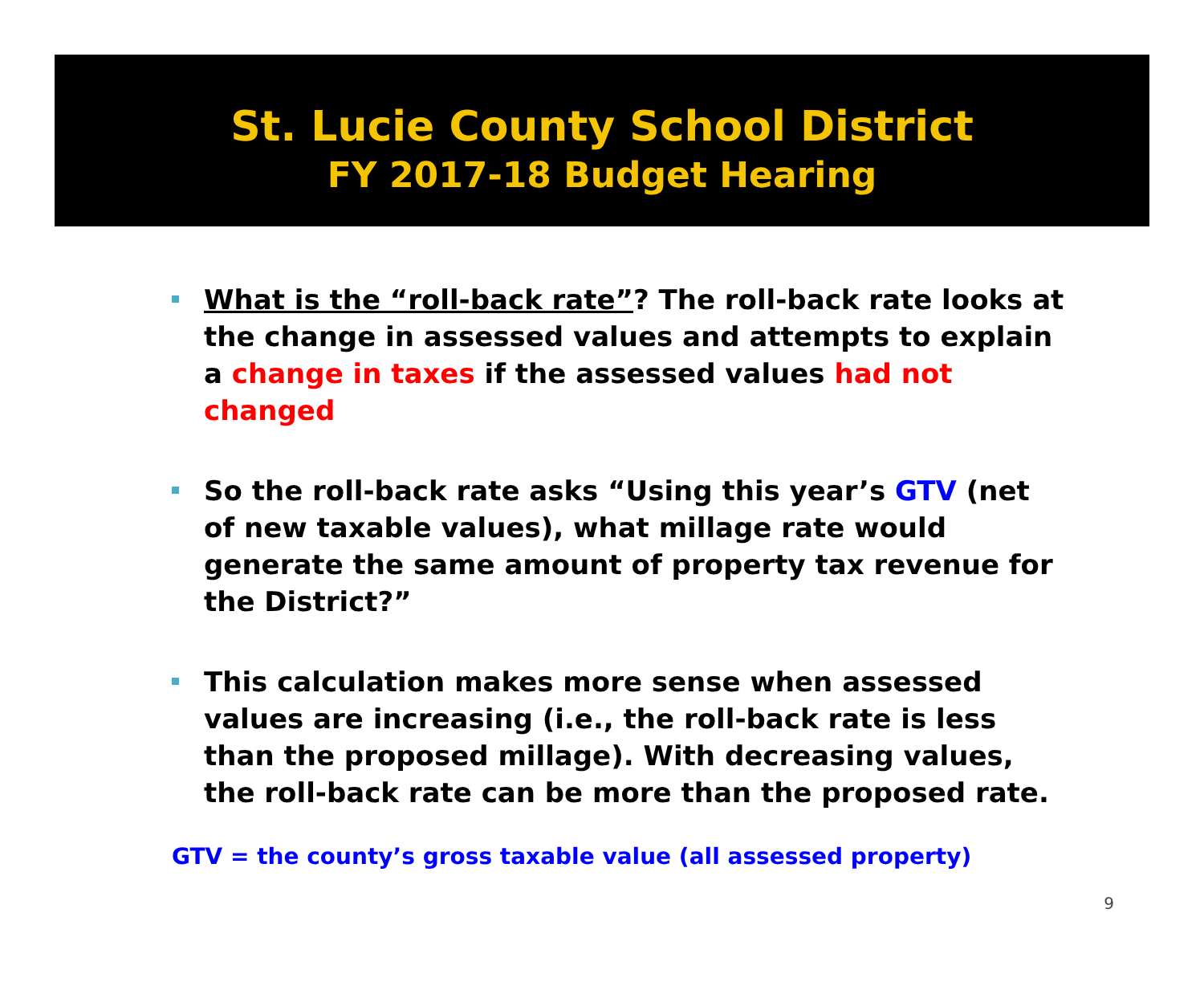St. Lucie County School District
FY 2017-18 Budget Hearing
What is the “roll-back rate”? The roll-back rate looks at the change in assessed values and attempts to explain a change in taxes if the assessed values had not changed
So the roll-back rate asks “Using this year’s GTV (net of new taxable values), what millage rate would generate the same amount of property tax revenue for the District?”
This calculation makes more sense when assessed values are increasing (i.e., the roll-back rate is less than the proposed millage). With decreasing values, the roll-back rate can be more than the proposed rate.
GTV = the county’s gross taxable value (all assessed property)
9